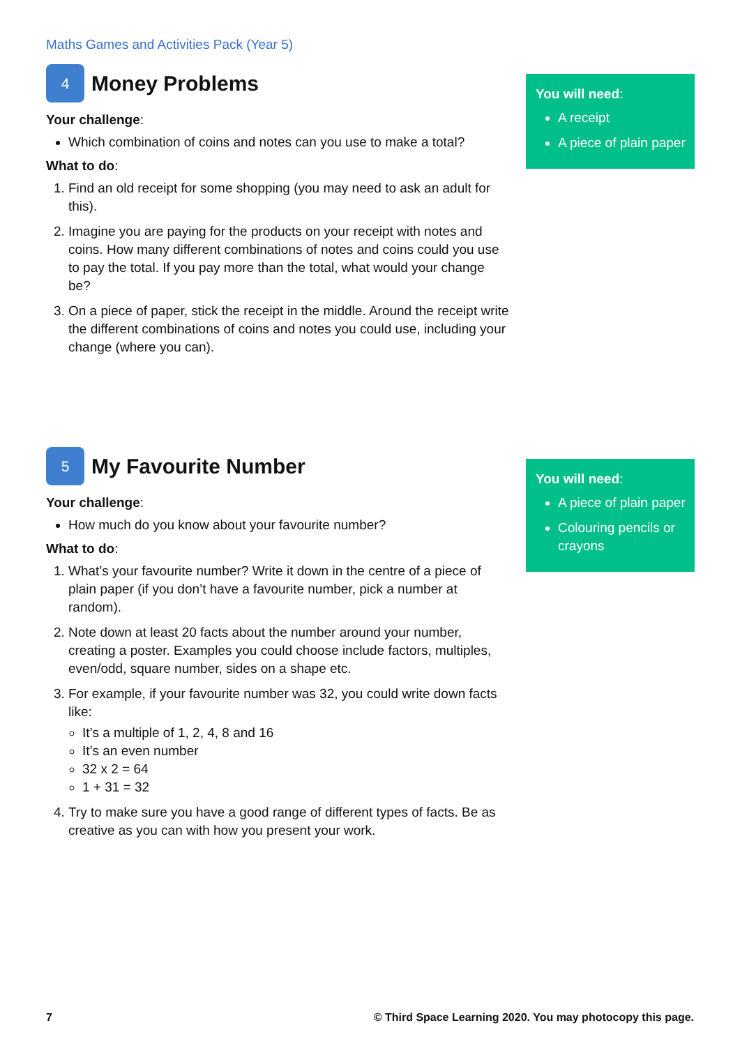Maths Games and Activities Pack (Year 5)
4 Money Problems
Your challenge:
Which combination of coins and notes can you use to make a total?
What to do:
1. Find an old receipt for some shopping (you may need to ask an adult for this).
2. Imagine you are paying for the products on your receipt with notes and coins. How many different combinations of notes and coins could you use to pay the total. If you pay more than the total, what would your change be?
3. On a piece of paper, stick the receipt in the middle. Around the receipt write the different combinations of coins and notes you could use, including your change (where you can).
You will need:
A receipt
A piece of plain paper
5 My Favourite Number
Your challenge:
How much do you know about your favourite number?
What to do:
1. What’s your favourite number? Write it down in the centre of a piece of plain paper (if you don’t have a favourite number, pick a number at random).
2. Note down at least 20 facts about the number around your number, creating a poster. Examples you could choose include factors, multiples, even/odd, square number, sides on a shape etc.
3. For example, if your favourite number was 32, you could write down facts like:
It’s a multiple of 1, 2, 4, 8 and 16
It’s an even number
32 x 2 = 64
1 + 31 = 32
4. Try to make sure you have a good range of different types of facts. Be as creative as you can with how you present your work.
You will need:
A piece of plain paper
Colouring pencils or crayons
7 © Third Space Learning 2020. You may photocopy this page.